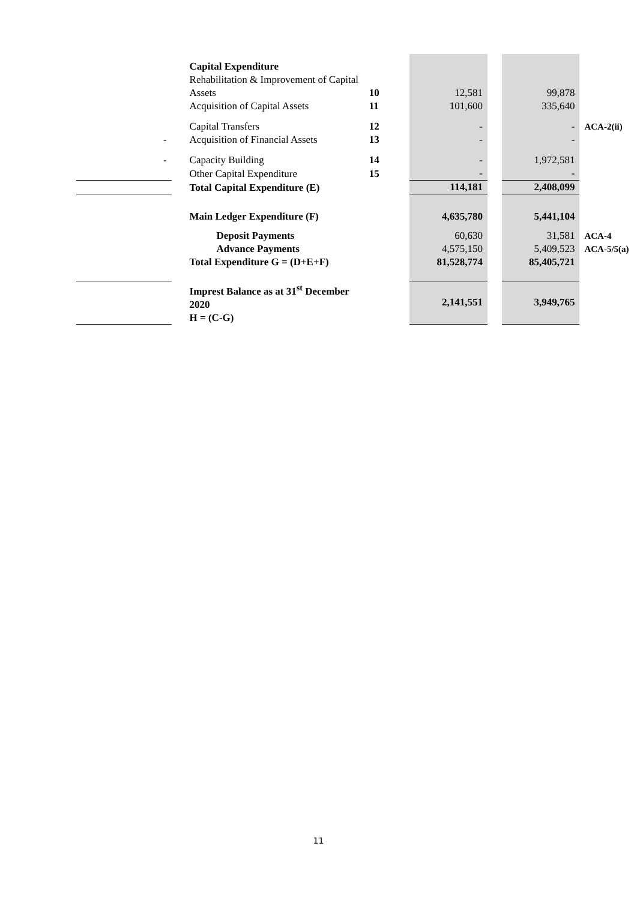| | Capital Expenditure | | | | | |
| | Rehabilitation & Improvement of Capital Assets | 10 | 12,581 | | 99,878 | |
| | Acquisition of Capital Assets | 11 | 101,600 | | 335,640 | |
| | Capital Transfers | 12 | - | | - | ACA-2(ii) |
| - | Acquisition of Financial Assets | 13 | - | | - | |
| - | Capacity Building | 14 | - | | 1,972,581 | |
| | Other Capital Expenditure | 15 | - | | - | |
| | Total Capital Expenditure (E) | | 114,181 | | 2,408,099 | |
| | Main Ledger Expenditure (F) | | 4,635,780 | | 5,441,104 | |
| | Deposit Payments | | 60,630 | | 31,581 | ACA-4 |
| | Advance Payments | | 4,575,150 | | 5,409,523 | ACA-5/5(a) |
| | Total Expenditure G = (D+E+F) | | 81,528,774 | | 85,405,721 | |
| | Imprest Balance as at 31<sup>st</sup> December 2020 H = (C-G) | | 2,141,551 | | 3,949,765 | |
11